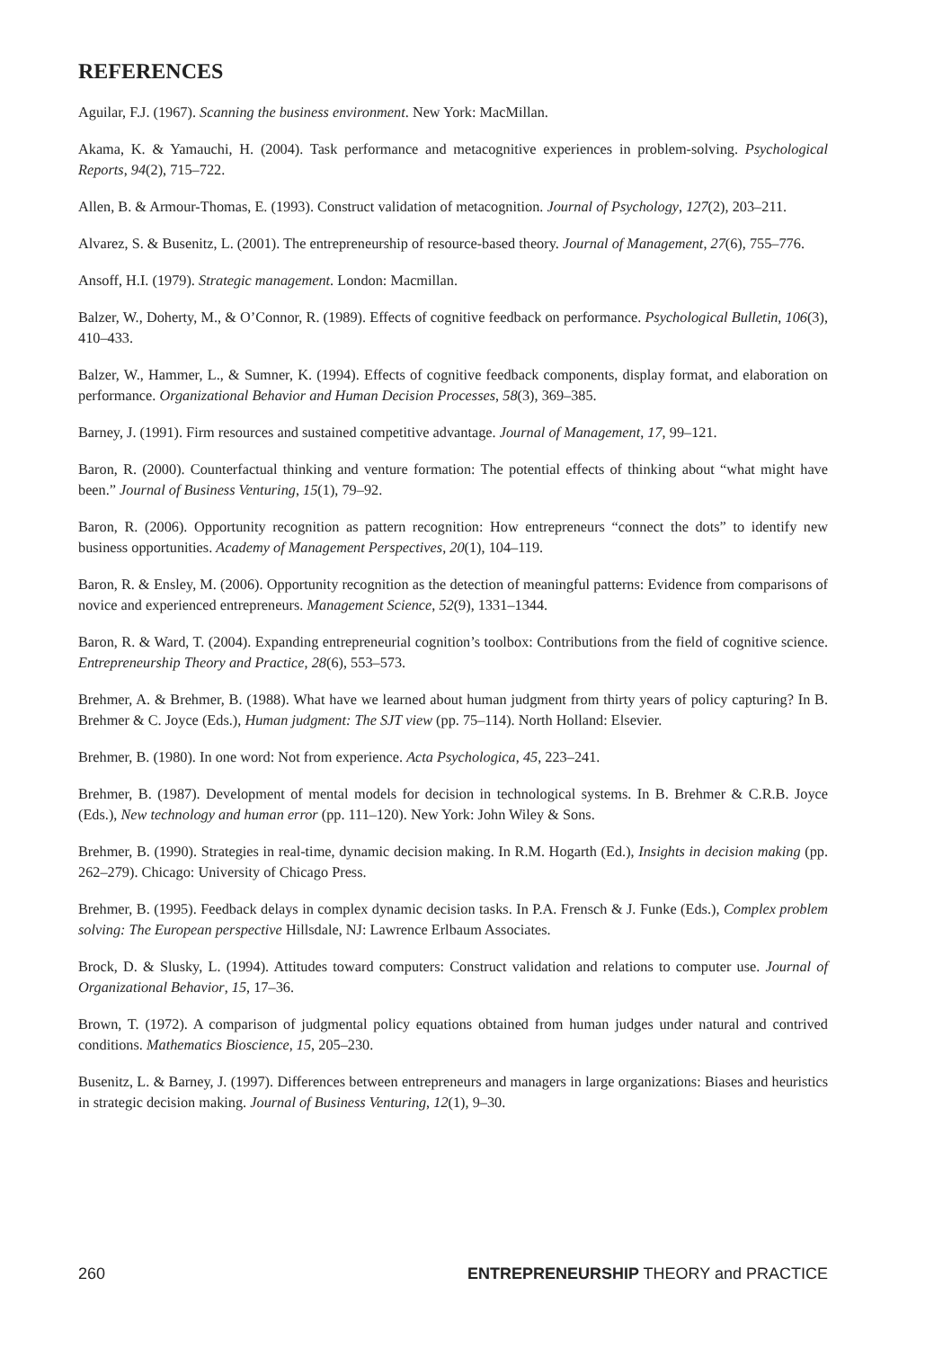REFERENCES
Aguilar, F.J. (1967). Scanning the business environment. New York: MacMillan.
Akama, K. & Yamauchi, H. (2004). Task performance and metacognitive experiences in problem-solving. Psychological Reports, 94(2), 715–722.
Allen, B. & Armour-Thomas, E. (1993). Construct validation of metacognition. Journal of Psychology, 127(2), 203–211.
Alvarez, S. & Busenitz, L. (2001). The entrepreneurship of resource-based theory. Journal of Management, 27(6), 755–776.
Ansoff, H.I. (1979). Strategic management. London: Macmillan.
Balzer, W., Doherty, M., & O’Connor, R. (1989). Effects of cognitive feedback on performance. Psychological Bulletin, 106(3), 410–433.
Balzer, W., Hammer, L., & Sumner, K. (1994). Effects of cognitive feedback components, display format, and elaboration on performance. Organizational Behavior and Human Decision Processes, 58(3), 369–385.
Barney, J. (1991). Firm resources and sustained competitive advantage. Journal of Management, 17, 99–121.
Baron, R. (2000). Counterfactual thinking and venture formation: The potential effects of thinking about “what might have been.” Journal of Business Venturing, 15(1), 79–92.
Baron, R. (2006). Opportunity recognition as pattern recognition: How entrepreneurs “connect the dots” to identify new business opportunities. Academy of Management Perspectives, 20(1), 104–119.
Baron, R. & Ensley, M. (2006). Opportunity recognition as the detection of meaningful patterns: Evidence from comparisons of novice and experienced entrepreneurs. Management Science, 52(9), 1331–1344.
Baron, R. & Ward, T. (2004). Expanding entrepreneurial cognition’s toolbox: Contributions from the field of cognitive science. Entrepreneurship Theory and Practice, 28(6), 553–573.
Brehmer, A. & Brehmer, B. (1988). What have we learned about human judgment from thirty years of policy capturing? In B. Brehmer & C. Joyce (Eds.), Human judgment: The SJT view (pp. 75–114). North Holland: Elsevier.
Brehmer, B. (1980). In one word: Not from experience. Acta Psychologica, 45, 223–241.
Brehmer, B. (1987). Development of mental models for decision in technological systems. In B. Brehmer & C.R.B. Joyce (Eds.), New technology and human error (pp. 111–120). New York: John Wiley & Sons.
Brehmer, B. (1990). Strategies in real-time, dynamic decision making. In R.M. Hogarth (Ed.), Insights in decision making (pp. 262–279). Chicago: University of Chicago Press.
Brehmer, B. (1995). Feedback delays in complex dynamic decision tasks. In P.A. Frensch & J. Funke (Eds.), Complex problem solving: The European perspective Hillsdale, NJ: Lawrence Erlbaum Associates.
Brock, D. & Slusky, L. (1994). Attitudes toward computers: Construct validation and relations to computer use. Journal of Organizational Behavior, 15, 17–36.
Brown, T. (1972). A comparison of judgmental policy equations obtained from human judges under natural and contrived conditions. Mathematics Bioscience, 15, 205–230.
Busenitz, L. & Barney, J. (1997). Differences between entrepreneurs and managers in large organizations: Biases and heuristics in strategic decision making. Journal of Business Venturing, 12(1), 9–30.
260 ENTREPRENEURSHIP THEORY and PRACTICE